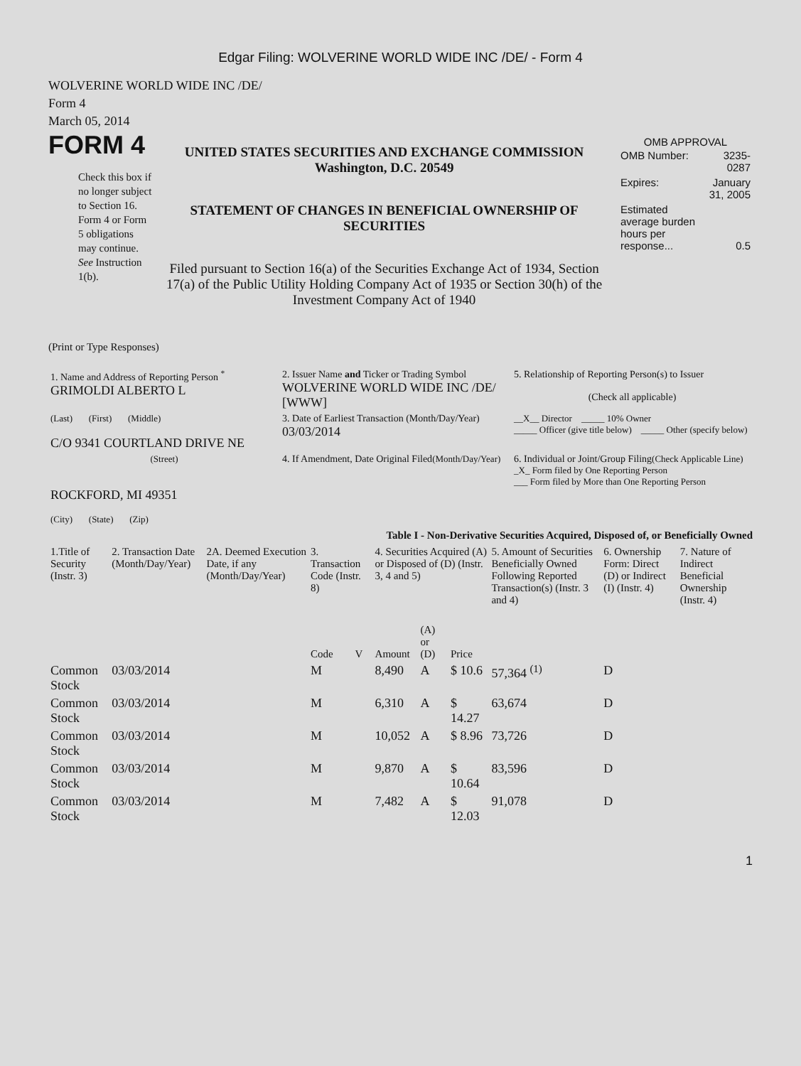Edgar Filing: WOLVERINE WORLD WIDE INC /DE/ - Form 4
WOLVERINE WORLD WIDE INC /DE/
Form 4
March 05, 2014
FORM 4
Check this box if no longer subject to Section 16. Form 4 or Form 5 obligations may continue. See Instruction 1(b).
UNITED STATES SECURITIES AND EXCHANGE COMMISSION
Washington, D.C. 20549
STATEMENT OF CHANGES IN BENEFICIAL OWNERSHIP OF SECURITIES
Filed pursuant to Section 16(a) of the Securities Exchange Act of 1934, Section 17(a) of the Public Utility Holding Company Act of 1935 or Section 30(h) of the Investment Company Act of 1940
OMB APPROVAL
| OMB Number: | 3235-0287 |
| Expires: | January 31, 2005 |
| Estimated average burden hours per response... | 0.5 |
(Print or Type Responses)
| 1. Name and Address of Reporting Person <sup>*</sup> GRIMOLDI ALBERTO L | 2. Issuer Name and Ticker or Trading Symbol WOLVERINE WORLD WIDE INC /DE/ [WWW] | 5. Relationship of Reporting Person(s) to Issuer (Check all applicable) |
| (Last) (First) (Middle) C/O 9341 COURTLAND DRIVE NE | 3. Date of Earliest Transaction (Month/Day/Year) 03/03/2014 | __X__ Director _____ 10% Owner _____ Officer (give title below) _____ Other (specify below) |
| (Street) ROCKFORD, MI 49351 (City) (State) (Zip) | 4. If Amendment, Date Original Filed (Month/Day/Year) | 6. Individual or Joint/Group Filing (Check Applicable Line) _X_ Form filed by One Reporting Person ___ Form filed by More than One Reporting Person |
Table I - Non-Derivative Securities Acquired, Disposed of, or Beneficially Owned
| 1.Title of Security (Instr. 3) | 2. Transaction Date (Month/Day/Year) | 2A. Deemed Execution Date, if any (Month/Day/Year) | 3. Transaction Code (Instr. 8) | | 4. Securities Acquired (A) or Disposed of (D) (Instr. 3, 4 and 5) | | | 5. Amount of Securities Beneficially Owned Following Reported Transaction(s) (Instr. 3 and 4) | 6. Ownership Form: Direct (D) or Indirect (I) (Instr. 4) | 7. Nature of Indirect Beneficial Ownership (Instr. 4) |
| --- | --- | --- | --- | --- | --- | --- | --- | --- | --- | --- |
| | | | Code | V | Amount | (A) or (D) | Price | | | |
| Common Stock | 03/03/2014 | | M | | 8,490 | A | $ 10.6 | 57,364 <sup>(1)</sup> | D | |
| Common Stock | 03/03/2014 | | M | | 6,310 | A | $ 14.27 | 63,674 | D | |
| Common Stock | 03/03/2014 | | M | | 10,052 | A | $ 8.96 | 73,726 | D | |
| Common Stock | 03/03/2014 | | M | | 9,870 | A | $ 10.64 | 83,596 | D | |
| Common Stock | 03/03/2014 | | M | | 7,482 | A | $ 12.03 | 91,078 | D | |
1